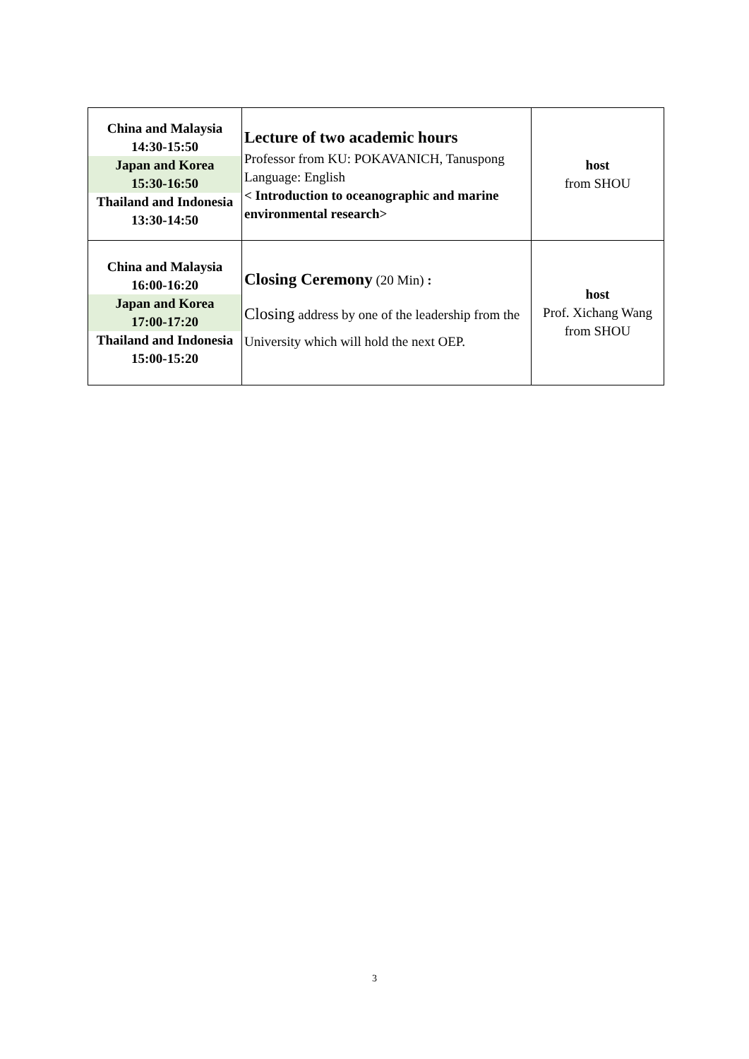| China and Malaysia 14:30-15:50 Japan and Korea 15:30-16:50 Thailand and Indonesia 13:30-14:50 | Lecture of two academic hours Professor from KU: POKAVANICH, Tanuspong Language: English < Introduction to oceanographic and marine environmental research> | host from SHOU |
| China and Malaysia 16:00-16:20 Japan and Korea 17:00-17:20 Thailand and Indonesia 15:00-15:20 | Closing Ceremony (20 Min) : Closing address by one of the leadership from the University which will hold the next OEP. | host Prof. Xichang Wang from SHOU |
3